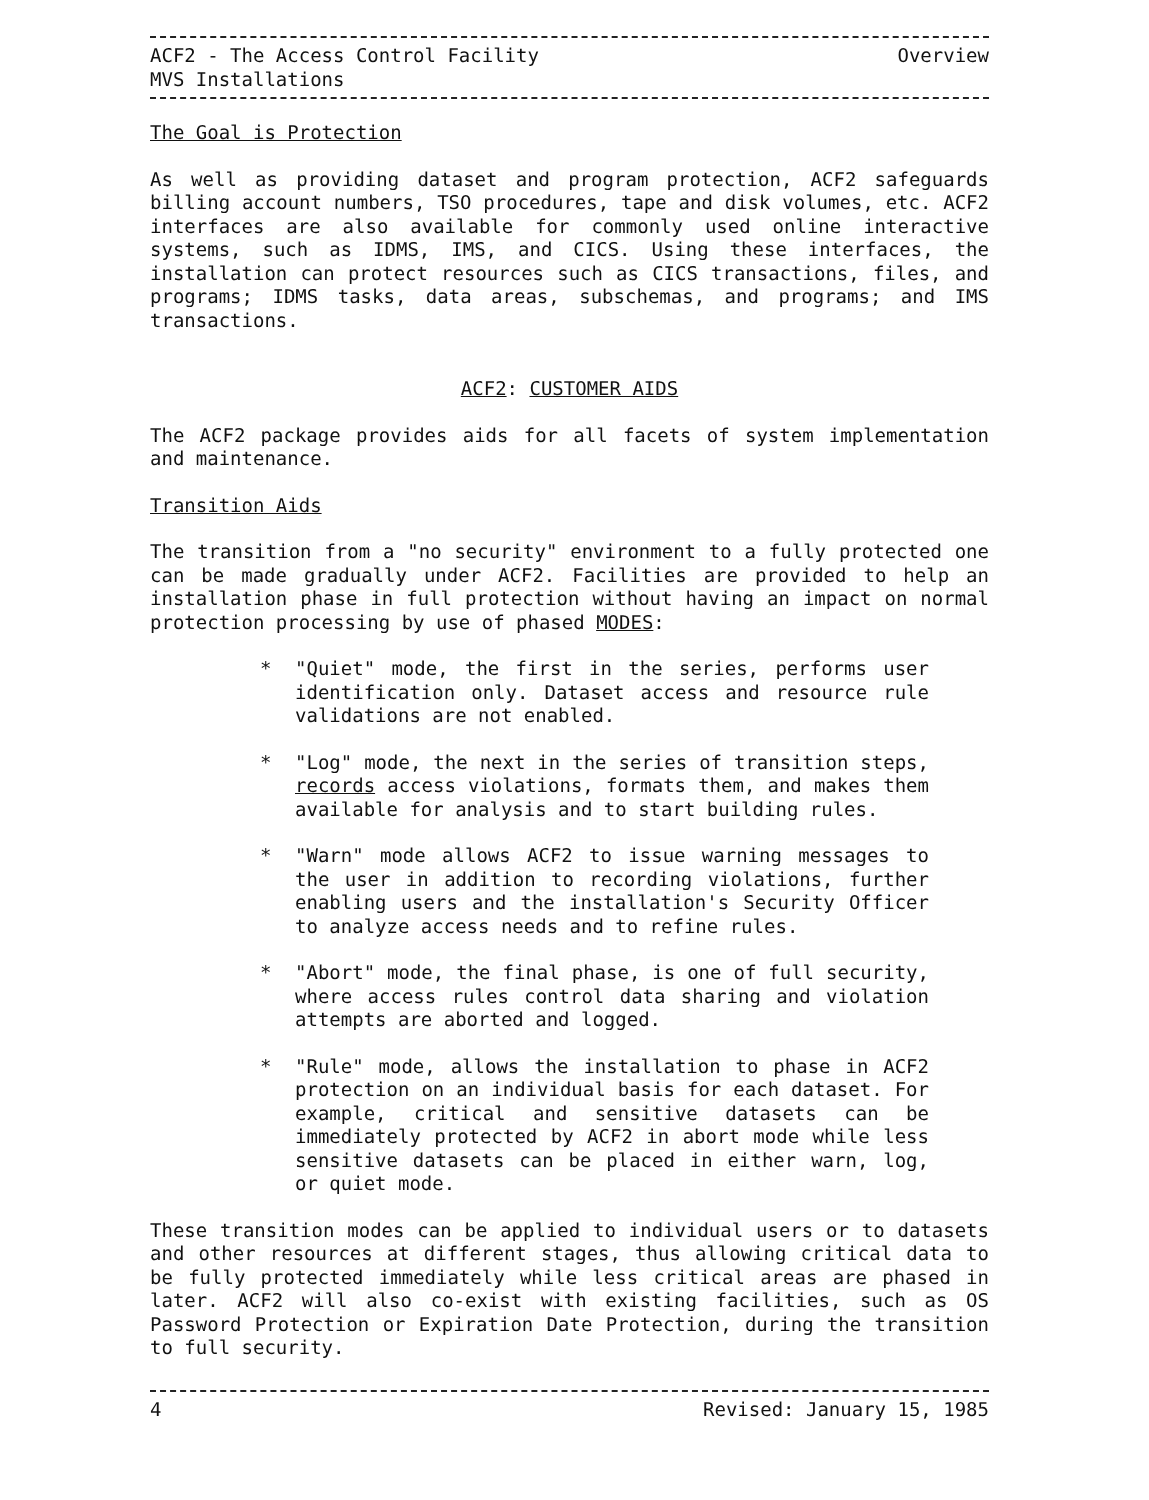ACF2 - The Access Control Facility
MVS Installations
Overview
The Goal is Protection
As well as providing dataset and program protection, ACF2 safeguards billing account numbers, TSO procedures, tape and disk volumes, etc. ACF2 interfaces are also available for commonly used online interactive systems, such as IDMS, IMS, and CICS. Using these interfaces, the installation can protect resources such as CICS transactions, files, and programs; IDMS tasks, data areas, subschemas, and programs; and IMS transactions.
ACF2: CUSTOMER AIDS
The ACF2 package provides aids for all facets of system implementation and maintenance.
Transition Aids
The transition from a "no security" environment to a fully protected one can be made gradually under ACF2. Facilities are provided to help an installation phase in full protection without having an impact on normal protection processing by use of phased MODES:
* "Quiet" mode, the first in the series, performs user identification only. Dataset access and resource rule validations are not enabled.
* "Log" mode, the next in the series of transition steps, records access violations, formats them, and makes them available for analysis and to start building rules.
* "Warn" mode allows ACF2 to issue warning messages to the user in addition to recording violations, further enabling users and the installation's Security Officer to analyze access needs and to refine rules.
* "Abort" mode, the final phase, is one of full security, where access rules control data sharing and violation attempts are aborted and logged.
* "Rule" mode, allows the installation to phase in ACF2 protection on an individual basis for each dataset. For example, critical and sensitive datasets can be immediately protected by ACF2 in abort mode while less sensitive datasets can be placed in either warn, log, or quiet mode.
These transition modes can be applied to individual users or to datasets and other resources at different stages, thus allowing critical data to be fully protected immediately while less critical areas are phased in later. ACF2 will also co-exist with existing facilities, such as OS Password Protection or Expiration Date Protection, during the transition to full security.
4 Revised: January 15, 1985